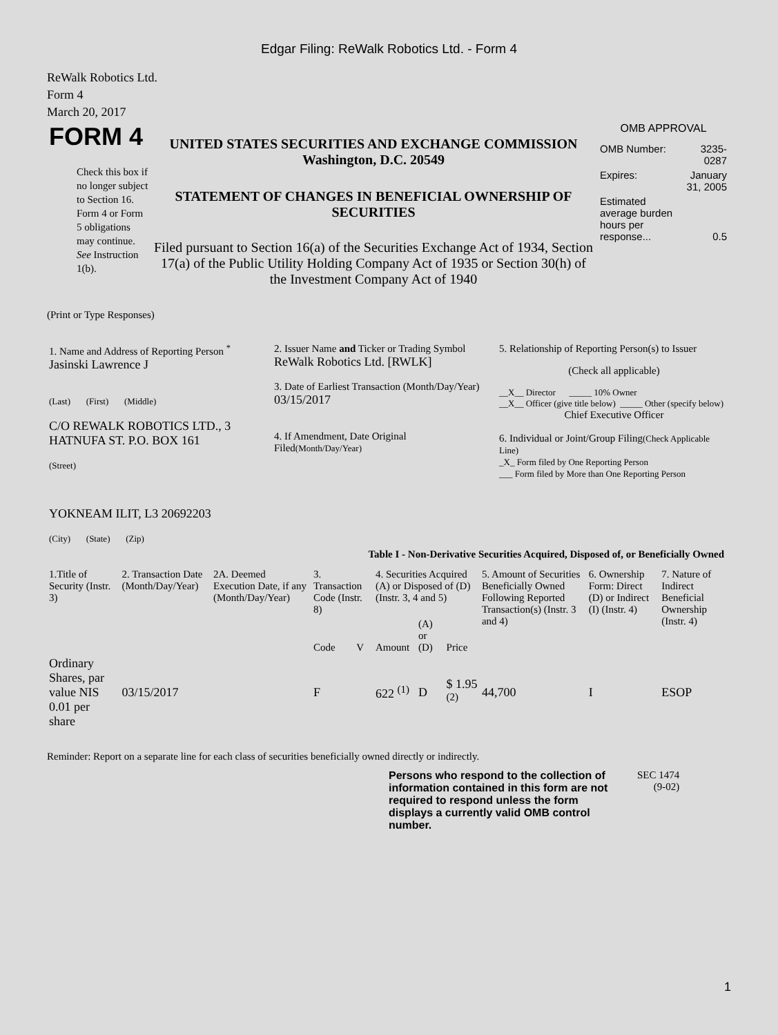Edgar Filing: ReWalk Robotics Ltd. - Form 4
ReWalk Robotics Ltd.
Form 4
March 20, 2017
| FORM 4 Check this box if no longer subject to Section 16. Form 4 or Form 5 obligations may continue. See Instruction 1(b). | UNITED STATES SECURITIES AND EXCHANGE COMMISSION Washington, D.C. 20549 STATEMENT OF CHANGES IN BENEFICIAL OWNERSHIP OF SECURITIES Filed pursuant to Section 16(a) of the Securities Exchange Act of 1934, Section 17(a) of the Public Utility Holding Company Act of 1935 or Section 30(h) of the Investment Company Act of 1940 | OMB APPROVAL / OMB Number: / 3235-0287 / / Expires: / January 31, 2005 / / Estimated average burden hours per response... / 0.5 / |
(Print or Type Responses)
| 1. Name and Address of Reporting Person <sup>*</sup> Jasinski Lawrence J (Last) (First) (Middle) C/O REWALK ROBOTICS LTD., 3 HATNUFA ST. P.O. BOX 161 (Street) YOKNEAM ILIT, L3 20692203 (City) (State) (Zip) | 2. Issuer Name and Ticker or Trading Symbol ReWalk Robotics Ltd. [RWLK] 3. Date of Earliest Transaction (Month/Day/Year) 03/15/2017 4. If Amendment, Date Original Filed (Month/Day/Year) | 5. Relationship of Reporting Person(s) to Issuer (Check all applicable) __X__ Director _____ 10% Owner __X__ Officer (give title below) _____ Other (specify below) Chief Executive Officer 6. Individual or Joint/Group Filing (Check Applicable Line) _X_ Form filed by One Reporting Person ___ Form filed by More than One Reporting Person |
Table I - Non-Derivative Securities Acquired, Disposed of, or Beneficially Owned
| 1.Title of Security (Instr. 3) | 2. Transaction Date (Month/Day/Year) | 2A. Deemed Execution Date, if any (Month/Day/Year) | 3. Transaction Code (Instr. 8) | | 4. Securities Acquired (A) or Disposed of (D) (Instr. 3, 4 and 5) | | | 5. Amount of Securities Beneficially Owned Following Reported Transaction(s) (Instr. 3 and 4) | 6. Ownership Form: Direct (D) or Indirect (I) (Instr. 4) | 7. Nature of Indirect Beneficial Ownership (Instr. 4) |
| --- | --- | --- | --- | --- | --- | --- | --- | --- | --- | --- |
| | | | Code | V | Amount | (A) or (D) | Price | | | |
| Ordinary Shares, par value NIS 0.01 per share | 03/15/2017 | | F | | 622 <sup>(1)</sup> | D | $ 1.95 <sup>(2)</sup> | 44,700 | I | ESOP |
Reminder: Report on a separate line for each class of securities beneficially owned directly or indirectly.
Persons who respond to the collection of information contained in this form are not required to respond unless the form displays a currently valid OMB control number.
SEC 1474
(9-02)
1